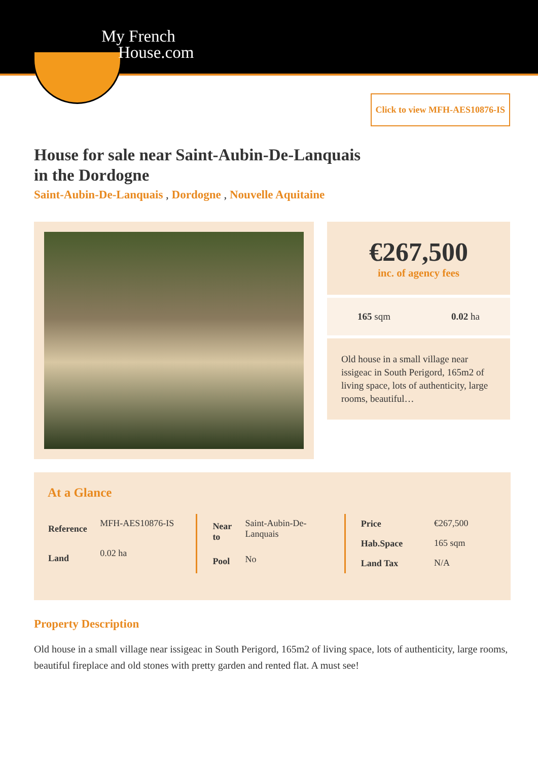My French
House.com
Click to view MFH-AES10876-IS
House for sale near Saint-Aubin-De-Lanquais
in the Dordogne
Saint-Aubin-De-Lanquais , Dordogne , Nouvelle Aquitaine
€267,500
inc. of agency fees
165 sqm 0.02 ha
Old house in a small village near issigeac in South Perigord, 165m2 of living space, lots of authenticity, large rooms, beautiful…
At a Glance
| Reference | MFH-AES10876-IS |
| Land | 0.02 ha |
| Near to | Saint-Aubin-De-Lanquais |
| Pool | No |
| Price | €267,500 |
| Hab.Space | 165 sqm |
| Land Tax | N/A |
Property Description
Old house in a small village near issigeac in South Perigord, 165m2 of living space, lots of authenticity, large rooms, beautiful fireplace and old stones with pretty garden and rented flat. A must see!